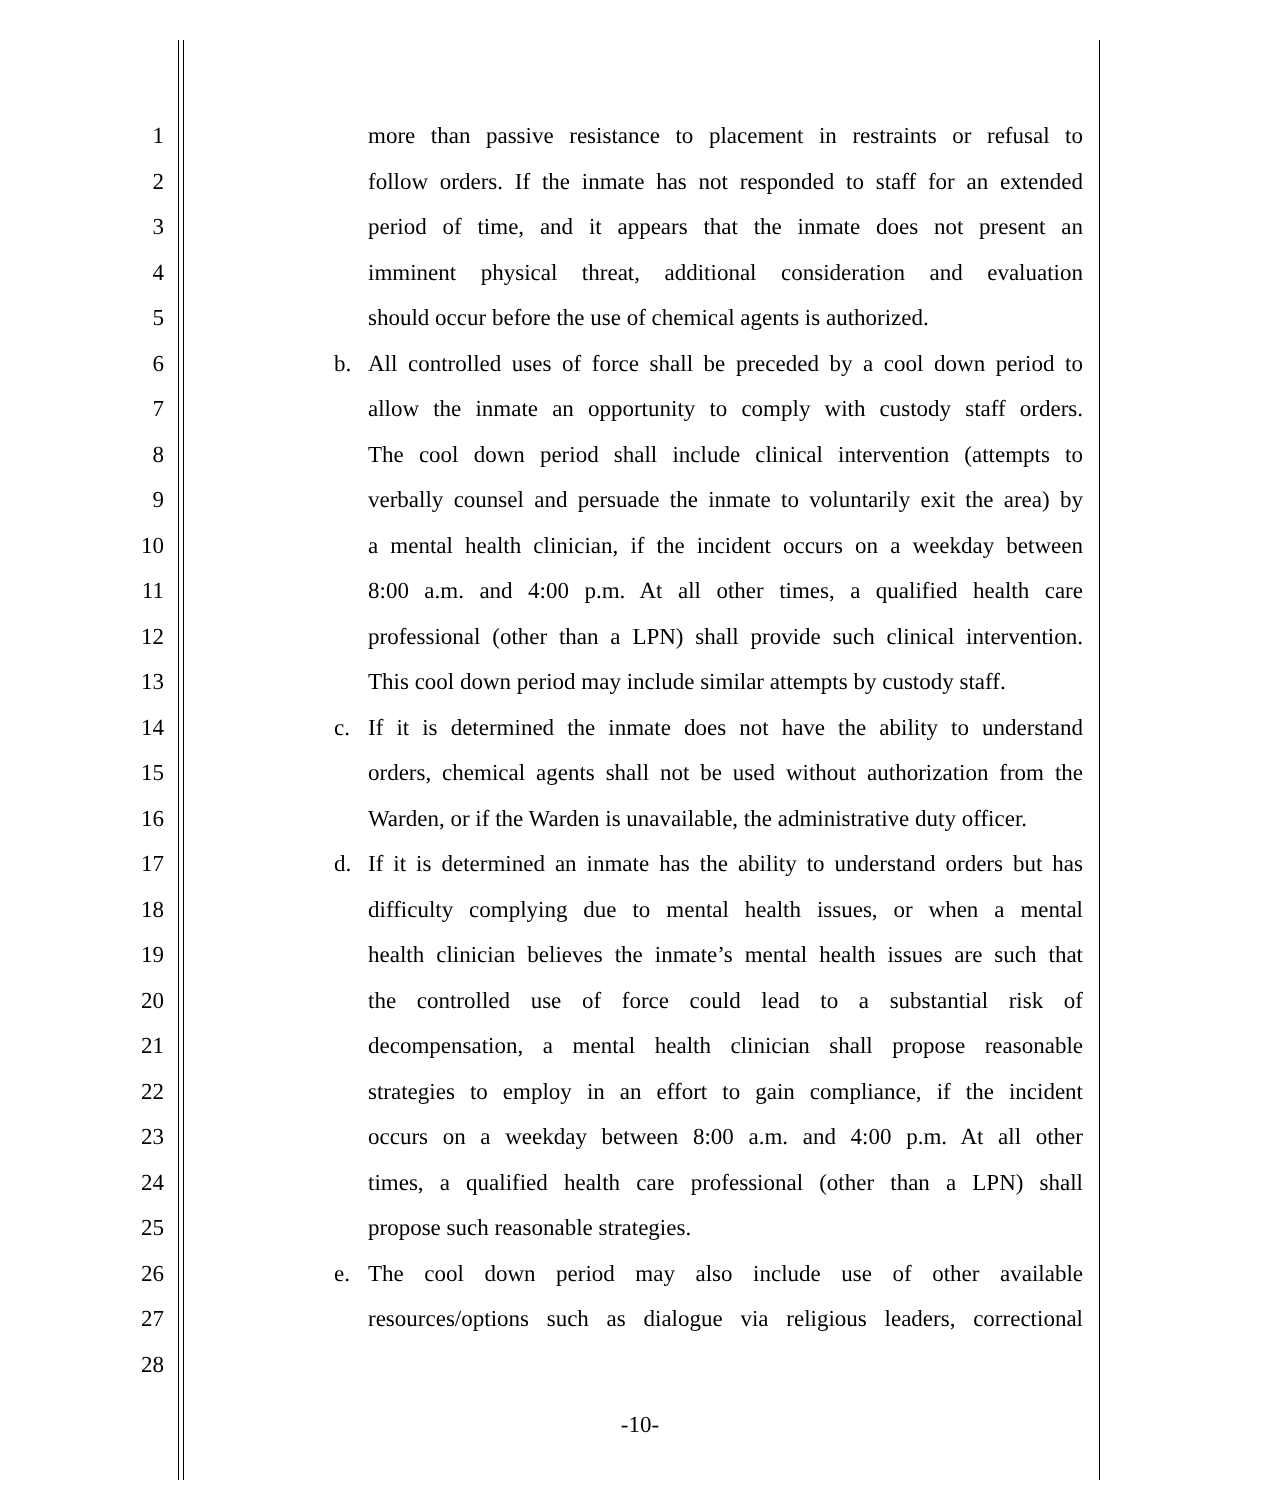1 more than passive resistance to placement in restraints or refusal to
2 follow orders. If the inmate has not responded to staff for an extended
3 period of time, and it appears that the inmate does not present an
4 imminent physical threat, additional consideration and evaluation
5 should occur before the use of chemical agents is authorized.
6 b. All controlled uses of force shall be preceded by a cool down period to
7 allow the inmate an opportunity to comply with custody staff orders.
8 The cool down period shall include clinical intervention (attempts to
9 verbally counsel and persuade the inmate to voluntarily exit the area) by
10 a mental health clinician, if the incident occurs on a weekday between
11 8:00 a.m. and 4:00 p.m. At all other times, a qualified health care
12 professional (other than a LPN) shall provide such clinical intervention.
13 This cool down period may include similar attempts by custody staff.
14 c. If it is determined the inmate does not have the ability to understand
15 orders, chemical agents shall not be used without authorization from the
16 Warden, or if the Warden is unavailable, the administrative duty officer.
17 d. If it is determined an inmate has the ability to understand orders but has
18 difficulty complying due to mental health issues, or when a mental
19 health clinician believes the inmate’s mental health issues are such that
20 the controlled use of force could lead to a substantial risk of
21 decompensation, a mental health clinician shall propose reasonable
22 strategies to employ in an effort to gain compliance, if the incident
23 occurs on a weekday between 8:00 a.m. and 4:00 p.m. At all other
24 times, a qualified health care professional (other than a LPN) shall
25 propose such reasonable strategies.
26 e. The cool down period may also include use of other available
27 resources/options such as dialogue via religious leaders, correctional
28
-10-